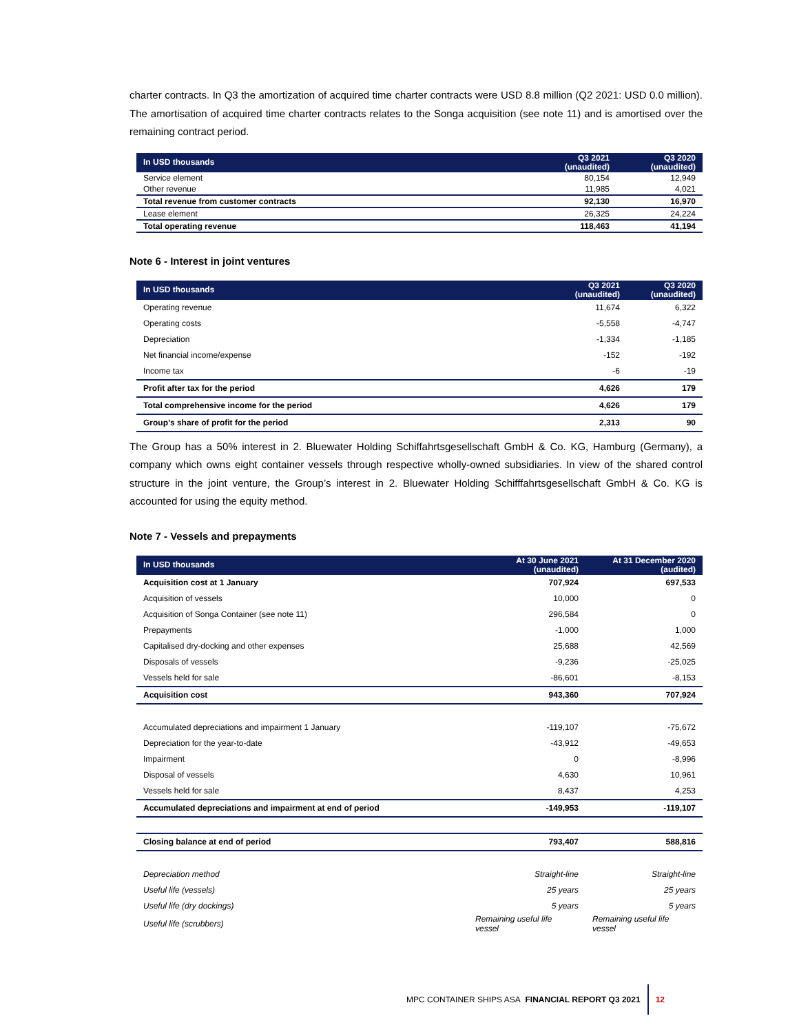charter contracts. In Q3 the amortization of acquired time charter contracts were USD 8.8 million (Q2 2021: USD 0.0 million). The amortisation of acquired time charter contracts relates to the Songa acquisition (see note 11) and is amortised over the remaining contract period.
| In USD thousands | Q3 2021 (unaudited) | Q3 2020 (unaudited) |
| --- | --- | --- |
| Service element | 80,154 | 12,949 |
| Other revenue | 11,985 | 4,021 |
| Total revenue from customer contracts | 92,130 | 16,970 |
| Lease element | 26,325 | 24,224 |
| Total operating revenue | 118,463 | 41,194 |
Note 6 - Interest in joint ventures
| In USD thousands | Q3 2021 (unaudited) | Q3 2020 (unaudited) |
| --- | --- | --- |
| Operating revenue | 11,674 | 6,322 |
| Operating costs | -5,558 | -4,747 |
| Depreciation | -1,334 | -1,185 |
| Net financial income/expense | -152 | -192 |
| Income tax | -6 | -19 |
| Profit after tax for the period | 4,626 | 179 |
| Total comprehensive income for the period | 4,626 | 179 |
| Group’s share of profit for the period | 2,313 | 90 |
The Group has a 50% interest in 2. Bluewater Holding Schiffahrtsgesellschaft GmbH & Co. KG, Hamburg (Germany), a company which owns eight container vessels through respective wholly-owned subsidiaries. In view of the shared control structure in the joint venture, the Group’s interest in 2. Bluewater Holding Schifffahrtsgesellschaft GmbH & Co. KG is accounted for using the equity method.
Note 7 - Vessels and prepayments
| In USD thousands | At 30 June 2021 (unaudited) | At 31 December 2020 (audited) |
| --- | --- | --- |
| Acquisition cost at 1 January | 707,924 | 697,533 |
| Acquisition of vessels | 10,000 | 0 |
| Acquisition of Songa Container (see note 11) | 296,584 | 0 |
| Prepayments | -1,000 | 1,000 |
| Capitalised dry-docking and other expenses | 25,688 | 42,569 |
| Disposals of vessels | -9,236 | -25,025 |
| Vessels held for sale | -86,601 | -8,153 |
| Acquisition cost | 943,360 | 707,924 |
| Accumulated depreciations and impairment 1 January | -119,107 | -75,672 |
| Depreciation for the year-to-date | -43,912 | -49,653 |
| Impairment | 0 | -8,996 |
| Disposal of vessels | 4,630 | 10,961 |
| Vessels held for sale | 8,437 | 4,253 |
| Accumulated depreciations and impairment at end of period | -149,953 | -119,107 |
| Closing balance at end of period | 793,407 | 588,816 |
| Depreciation method | Straight-line | Straight-line |
| Useful life (vessels) | 25 years | 25 years |
| Useful life (dry dockings) | 5 years | 5 years |
| Useful life (scrubbers) | Remaining useful life vessel | Remaining useful life vessel |
MPC CONTAINER SHIPS ASA FINANCIAL REPORT Q3 2021 12